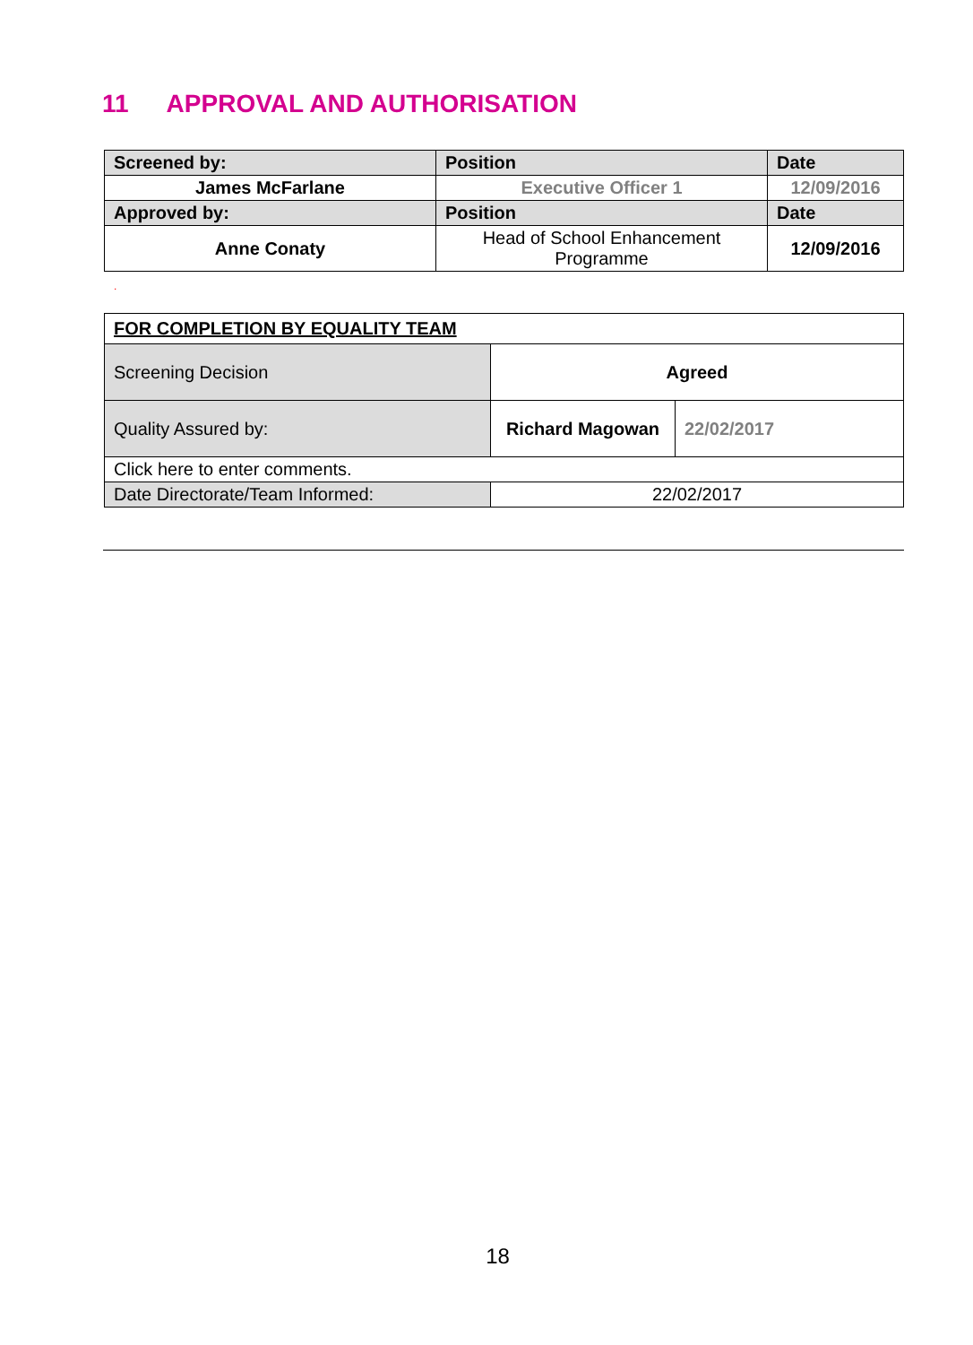11 APPROVAL AND AUTHORISATION
| Screened by: | Position | Date |
| James McFarlane | Executive Officer 1 | 12/09/2016 |
| Approved by: | Position | Date |
| Anne Conaty | Head of School Enhancement Programme | 12/09/2016 |
.
| FOR COMPLETION BY EQUALITY TEAM | | |
| Screening Decision | Agreed | |
| Quality Assured by: | Richard Magowan | 22/02/2017 |
| Click here to enter comments. | | |
| Date Directorate/Team Informed: | 22/02/2017 | |
18